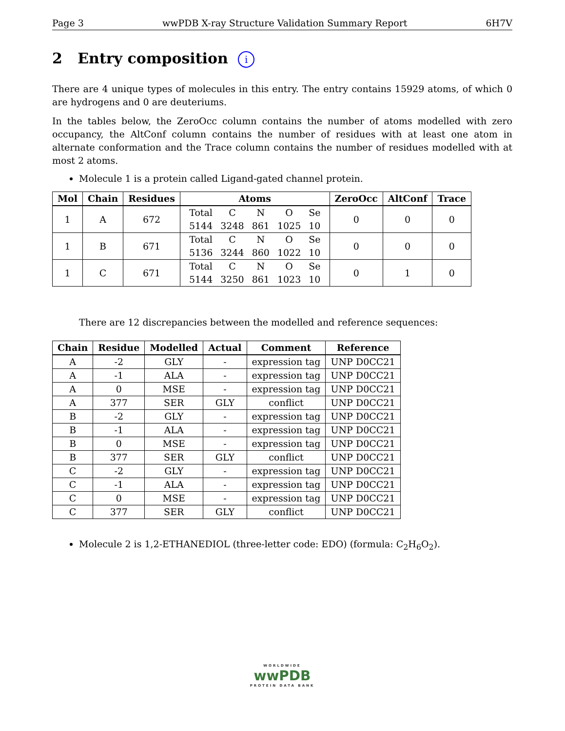Page 3 wwPDB X-ray Structure Validation Summary Report 6H7V
2 Entry composition i
There are 4 unique types of molecules in this entry. The entry contains 15929 atoms, of which 0 are hydrogens and 0 are deuteriums.
In the tables below, the ZeroOcc column contains the number of atoms modelled with zero occupancy, the AltConf column contains the number of residues with at least one atom in alternate conformation and the Trace column contains the number of residues modelled with at most 2 atoms.
Molecule 1 is a protein called Ligand-gated channel protein.
| Mol | Chain | Residues | Atoms | ZeroOcc | AltConf | Trace |
| --- | --- | --- | --- | --- | --- | --- |
| 1 | A | 672 | / Total / C / N / O / Se / / 5144 / 3248 / 861 / 1025 / 10 / | 0 | 0 | 0 |
| 1 | B | 671 | / Total / C / N / O / Se / / 5136 / 3244 / 860 / 1022 / 10 / | 0 | 0 | 0 |
| 1 | C | 671 | / Total / C / N / O / Se / / 5144 / 3250 / 861 / 1023 / 10 / | 0 | 1 | 0 |
There are 12 discrepancies between the modelled and reference sequences:
| Chain | Residue | Modelled | Actual | Comment | Reference |
| --- | --- | --- | --- | --- | --- |
| A | -2 | GLY | - | expression tag | UNP D0CC21 |
| A | -1 | ALA | - | expression tag | UNP D0CC21 |
| A | 0 | MSE | - | expression tag | UNP D0CC21 |
| A | 377 | SER | GLY | conflict | UNP D0CC21 |
| B | -2 | GLY | - | expression tag | UNP D0CC21 |
| B | -1 | ALA | - | expression tag | UNP D0CC21 |
| B | 0 | MSE | - | expression tag | UNP D0CC21 |
| B | 377 | SER | GLY | conflict | UNP D0CC21 |
| C | -2 | GLY | - | expression tag | UNP D0CC21 |
| C | -1 | ALA | - | expression tag | UNP D0CC21 |
| C | 0 | MSE | - | expression tag | UNP D0CC21 |
| C | 377 | SER | GLY | conflict | UNP D0CC21 |
Molecule 2 is 1,2-ETHANEDIOL (three-letter code: EDO) (formula: C<sub>2</sub>H<sub>6</sub>O<sub>2</sub>).
WORLDWIDE
wwPDB
PROTEIN DATA BANK